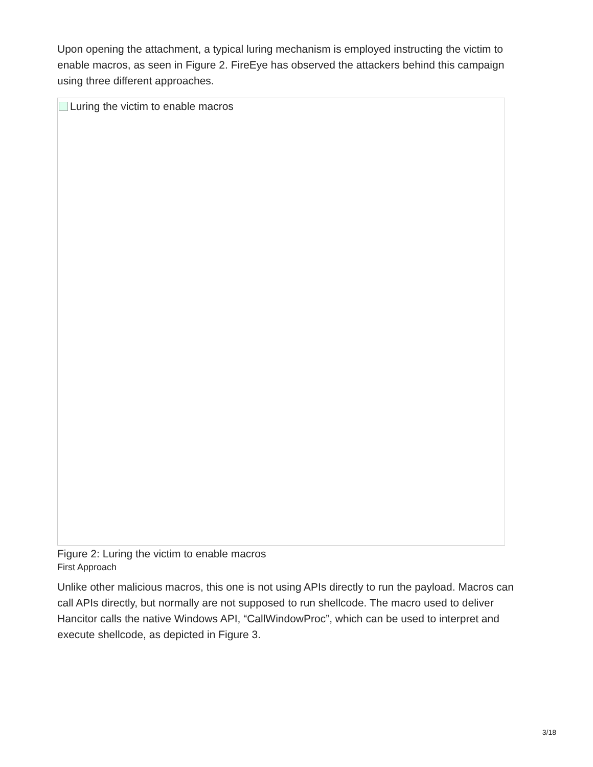Upon opening the attachment, a typical luring mechanism is employed instructing the victim to enable macros, as seen in Figure 2. FireEye has observed the attackers behind this campaign using three different approaches.
Luring the victim to enable macros
Figure 2: Luring the victim to enable macros
First Approach
Unlike other malicious macros, this one is not using APIs directly to run the payload. Macros can call APIs directly, but normally are not supposed to run shellcode. The macro used to deliver Hancitor calls the native Windows API, “CallWindowProc”, which can be used to interpret and execute shellcode, as depicted in Figure 3.
3/18